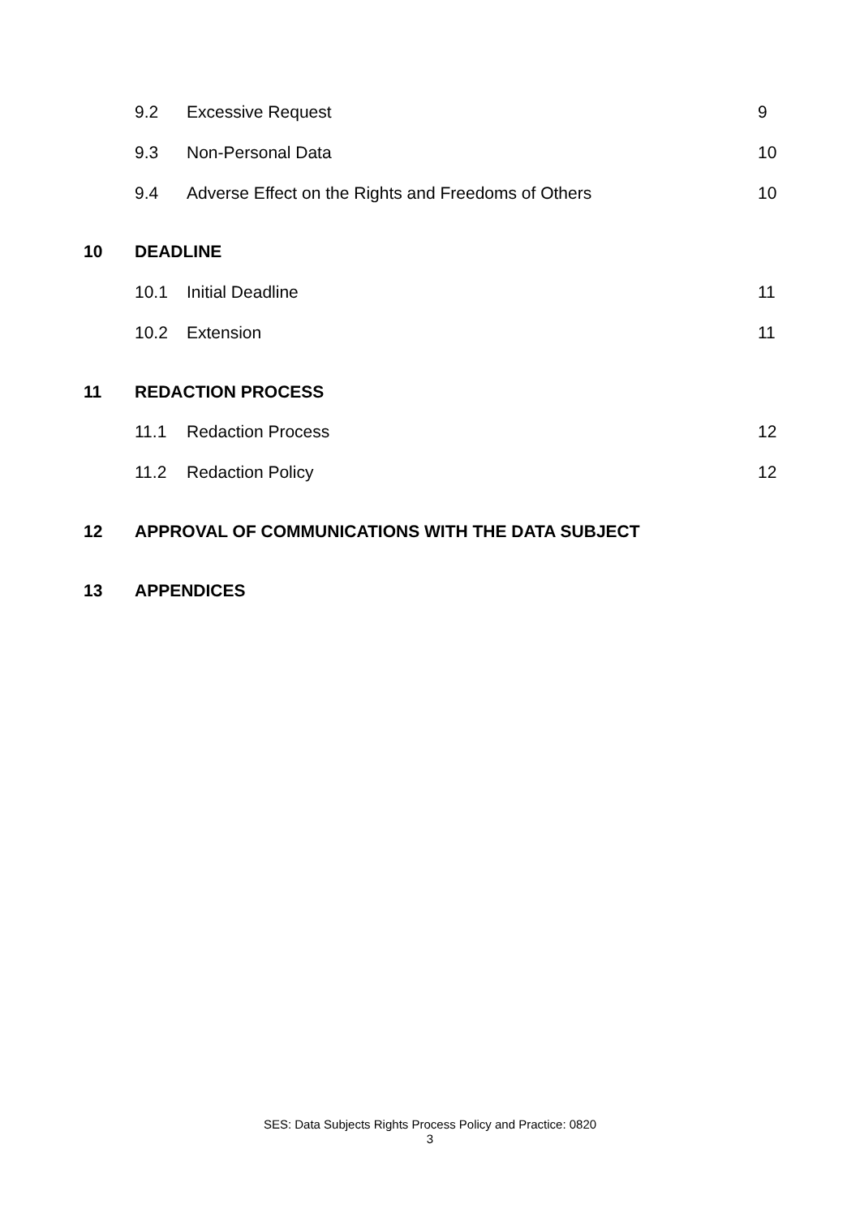9.2 Excessive Request 9
9.3 Non-Personal Data 10
9.4 Adverse Effect on the Rights and Freedoms of Others 10
10 DEADLINE
10.1 Initial Deadline 11
10.2 Extension 11
11 REDACTION PROCESS
11.1 Redaction Process 12
11.2 Redaction Policy 12
12 APPROVAL OF COMMUNICATIONS WITH THE DATA SUBJECT
13 APPENDICES
SES: Data Subjects Rights Process Policy and Practice: 0820
3